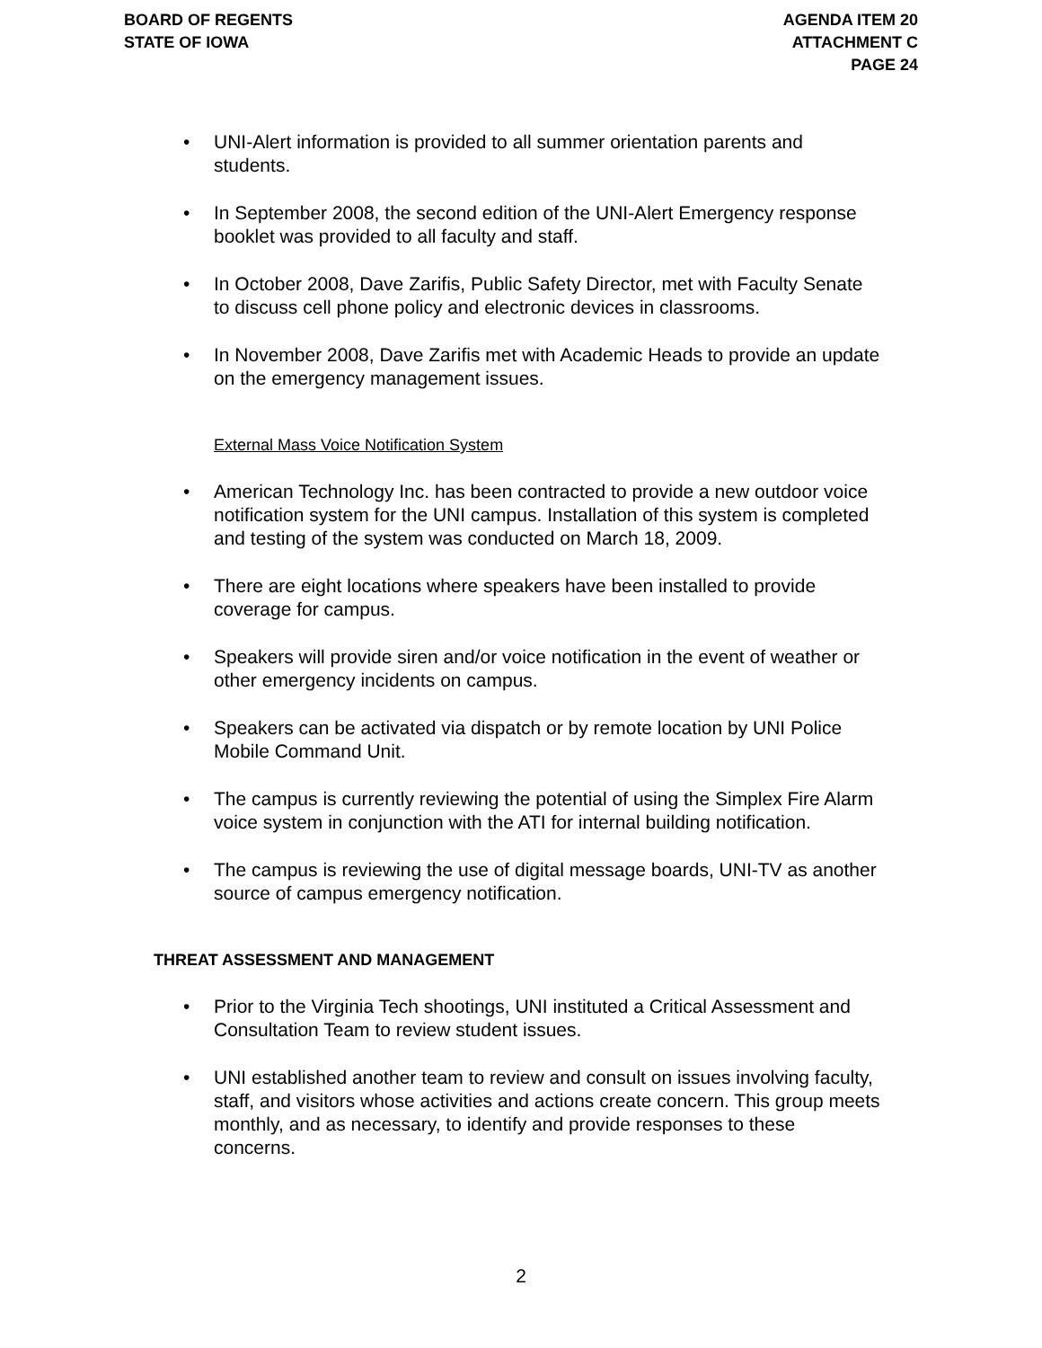BOARD OF REGENTS
STATE OF IOWA
AGENDA ITEM 20
ATTACHMENT C
PAGE 24
• UNI-Alert information is provided to all summer orientation parents and students.
• In September 2008, the second edition of the UNI-Alert Emergency response booklet was provided to all faculty and staff.
• In October 2008, Dave Zarifis, Public Safety Director, met with Faculty Senate to discuss cell phone policy and electronic devices in classrooms.
• In November 2008, Dave Zarifis met with Academic Heads to provide an update on the emergency management issues.
External Mass Voice Notification System
• American Technology Inc. has been contracted to provide a new outdoor voice notification system for the UNI campus. Installation of this system is completed and testing of the system was conducted on March 18, 2009.
• There are eight locations where speakers have been installed to provide coverage for campus.
• Speakers will provide siren and/or voice notification in the event of weather or other emergency incidents on campus.
• Speakers can be activated via dispatch or by remote location by UNI Police Mobile Command Unit.
• The campus is currently reviewing the potential of using the Simplex Fire Alarm voice system in conjunction with the ATI for internal building notification.
• The campus is reviewing the use of digital message boards, UNI-TV as another source of campus emergency notification.
THREAT ASSESSMENT AND MANAGEMENT
• Prior to the Virginia Tech shootings, UNI instituted a Critical Assessment and Consultation Team to review student issues.
• UNI established another team to review and consult on issues involving faculty, staff, and visitors whose activities and actions create concern. This group meets monthly, and as necessary, to identify and provide responses to these concerns.
2